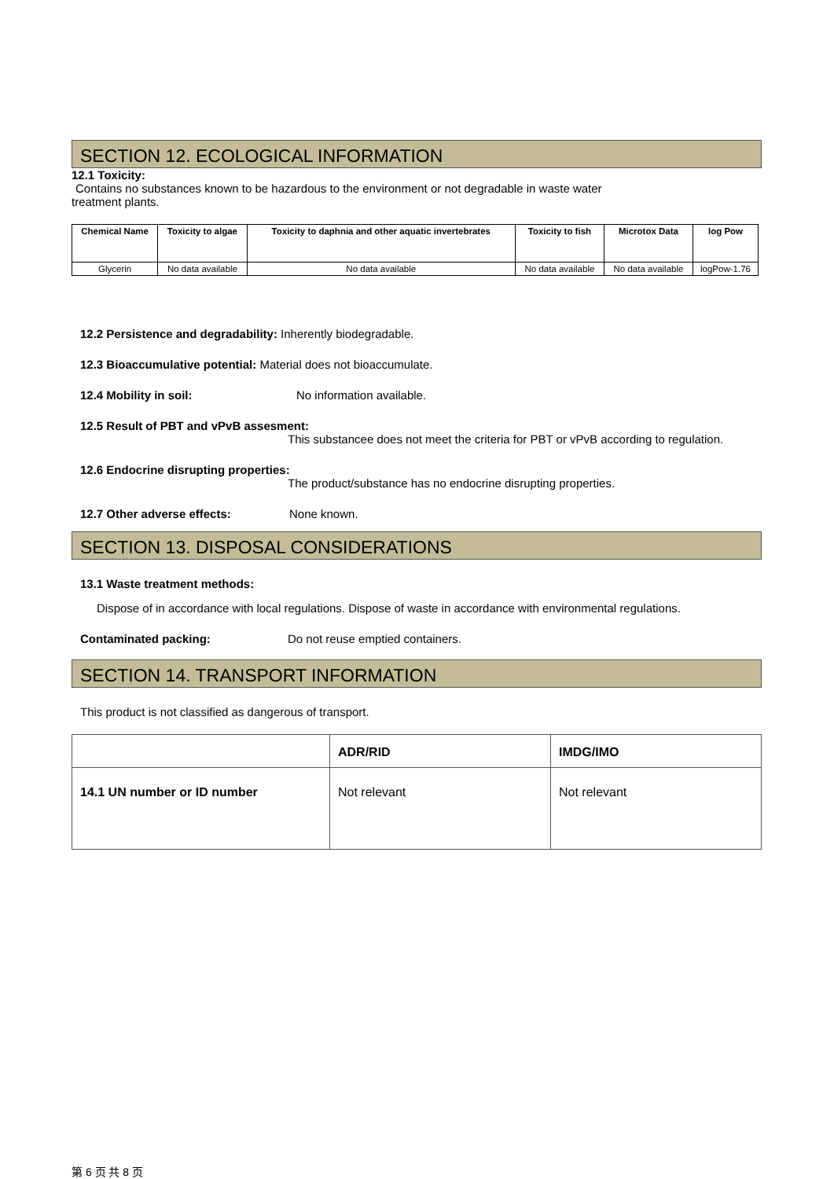SECTION 12. ECOLOGICAL INFORMATION
12.1 Toxicity:
Contains no substances known to be hazardous to the environment or not degradable in waste water
treatment plants.
| Chemical Name | Toxicity to algae | Toxicity to daphnia and other aquatic invertebrates | Toxicity to fish | Microtox Data | log Pow |
| --- | --- | --- | --- | --- | --- |
| Glycerin | No data available | No data available | No data available | No data available | logPow-1.76 |
12.2 Persistence and degradability: Inherently biodegradable.
12.3 Bioaccumulative potential: Material does not bioaccumulate.
12.4 Mobility in soil: No information available.
12.5 Result of PBT and vPvB assesment:
This substancee does not meet the criteria for PBT or vPvB according to regulation.
12.6 Endocrine disrupting properties:
The product/substance has no endocrine disrupting properties.
12.7 Other adverse effects: None known.
SECTION 13. DISPOSAL CONSIDERATIONS
13.1 Waste treatment methods:
Dispose of in accordance with local regulations. Dispose of waste in accordance with environmental regulations.
Contaminated packing: Do not reuse emptied containers.
SECTION 14. TRANSPORT INFORMATION
This product is not classified as dangerous of transport.
| | ADR/RID | IMDG/IMO |
| 14.1 UN number or ID number | Not relevant | Not relevant |
第 6 页 共 8 页